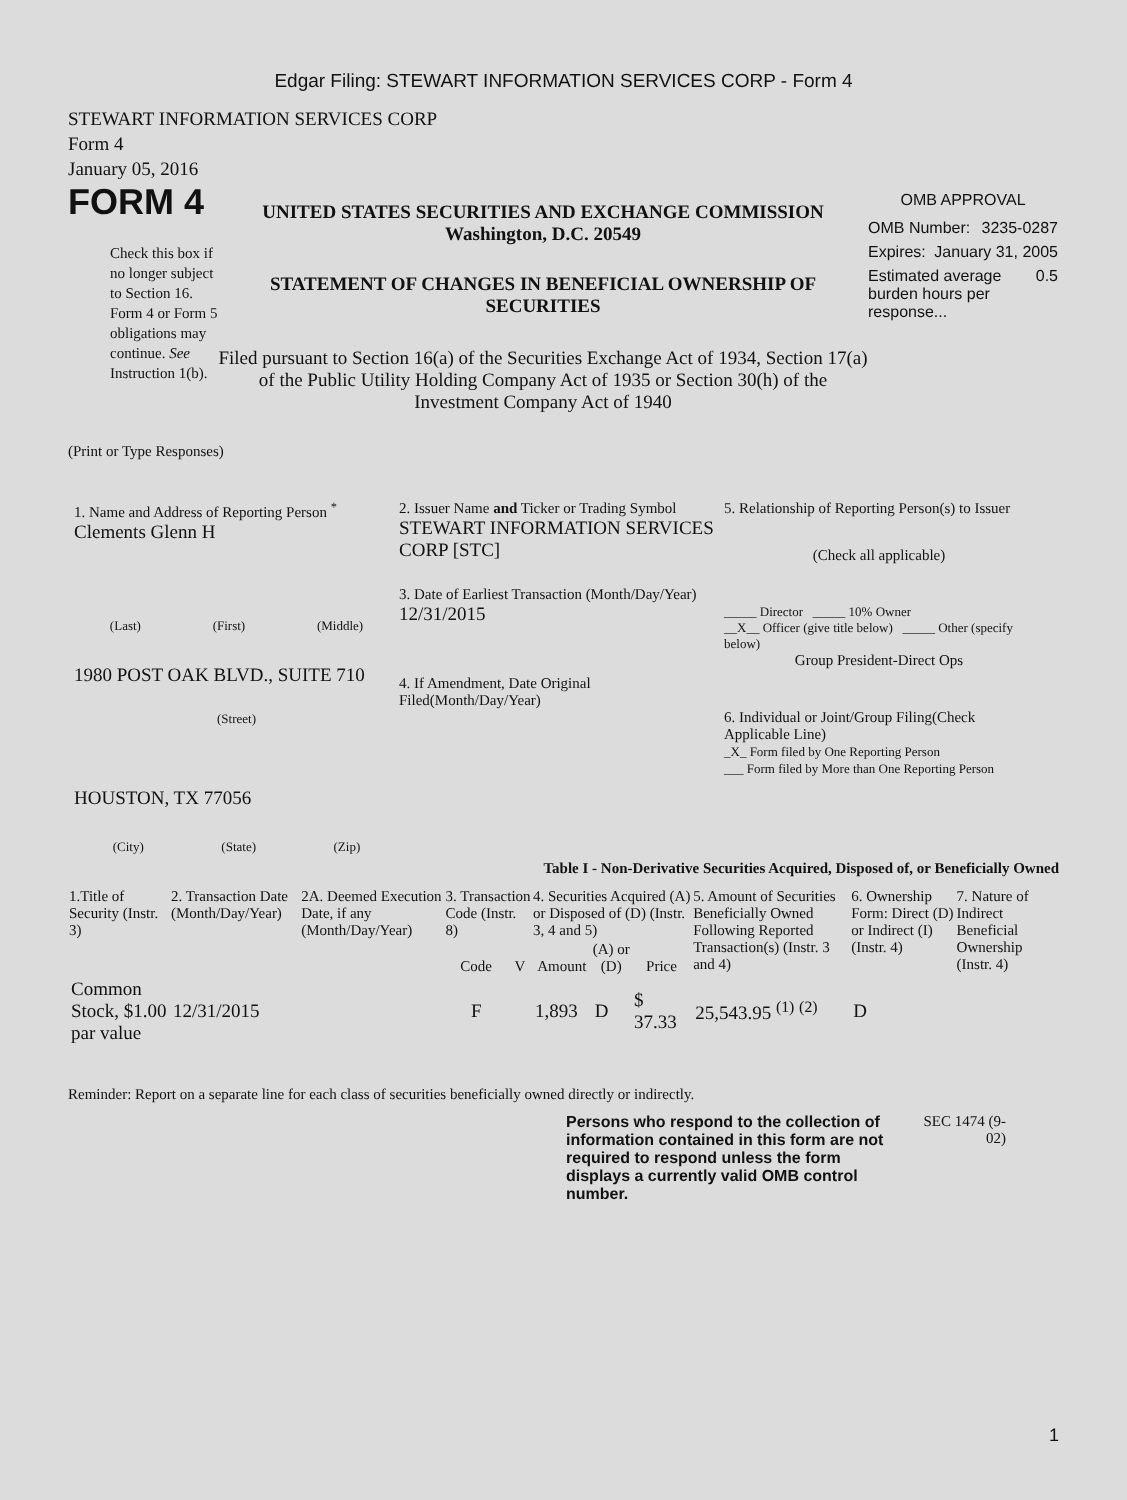Edgar Filing: STEWART INFORMATION SERVICES CORP - Form 4
STEWART INFORMATION SERVICES CORP
Form 4
January 05, 2016
FORM 4
Check this box if no longer subject to Section 16. Form 4 or Form 5 obligations may continue. See Instruction 1(b).
UNITED STATES SECURITIES AND EXCHANGE COMMISSION
Washington, D.C. 20549
STATEMENT OF CHANGES IN BENEFICIAL OWNERSHIP OF SECURITIES
Filed pursuant to Section 16(a) of the Securities Exchange Act of 1934, Section 17(a) of the Public Utility Holding Company Act of 1935 or Section 30(h) of the Investment Company Act of 1940
OMB APPROVAL
OMB Number: 3235-0287
Expires: January 31, 2005
Estimated average burden hours per response... 0.5
(Print or Type Responses)
1. Name and Address of Reporting Person <sup>*</sup>
Clements Glenn H
(Last) (First) (Middle)
1980 POST OAK BLVD., SUITE 710
(Street)
HOUSTON, TX 77056
(City) (State) (Zip)
2. Issuer Name and Ticker or Trading Symbol
STEWART INFORMATION SERVICES CORP [STC]
3. Date of Earliest Transaction (Month/Day/Year)
12/31/2015
4. If Amendment, Date Original Filed(Month/Day/Year)
5. Relationship of Reporting Person(s) to Issuer
(Check all applicable)
_____ Director _____ 10% Owner
__X__ Officer (give title below) _____ Other (specify below)
Group President-Direct Ops
6. Individual or Joint/Group Filing(Check Applicable Line)
_X_ Form filed by One Reporting Person
___ Form filed by More than One Reporting Person
Table I - Non-Derivative Securities Acquired, Disposed of, or Beneficially Owned
| 1.Title of Security (Instr. 3) | 2. Transaction Date (Month/Day/Year) | 2A. Deemed Execution Date, if any (Month/Day/Year) | 3. Transaction Code (Instr. 8) | | 4. Securities Acquired (A) or Disposed of (D) (Instr. 3, 4 and 5) | | | 5. Amount of Securities Beneficially Owned Following Reported Transaction(s) (Instr. 3 and 4) | 6. Ownership Form: Direct (D) or Indirect (I) (Instr. 4) | 7. Nature of Indirect Beneficial Ownership (Instr. 4) |
| --- | --- | --- | --- | --- | --- | --- | --- | --- | --- | --- |
| | | | Code | V | Amount | (A) or (D) | Price | | | |
| Common Stock, $1.00 par value | 12/31/2015 | | F | | 1,893 | D | $ 37.33 | 25,543.95 <sup>(1)</sup> <sup>(2)</sup> | D | |
Reminder: Report on a separate line for each class of securities beneficially owned directly or indirectly.
Persons who respond to the collection of information contained in this form are not required to respond unless the form displays a currently valid OMB control number.
SEC 1474 (9-02)
1